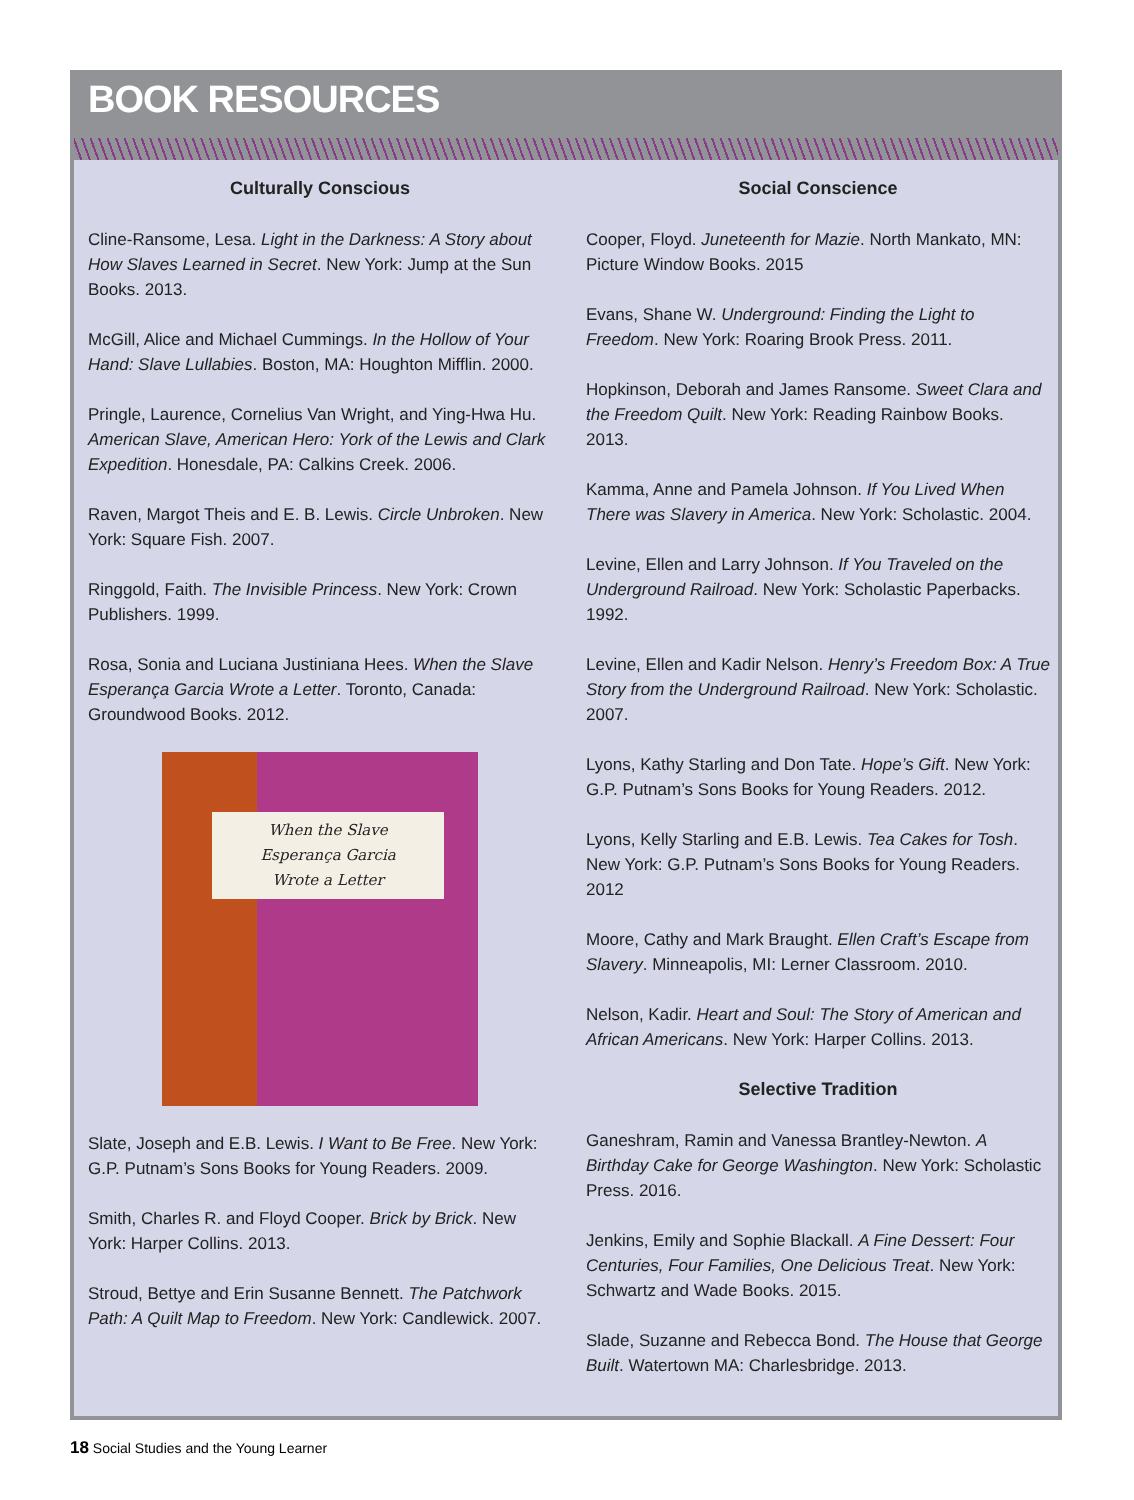BOOK RESOURCES
Culturally Conscious
Cline-Ransome, Lesa. Light in the Darkness: A Story about How Slaves Learned in Secret. New York: Jump at the Sun Books. 2013.
McGill, Alice and Michael Cummings. In the Hollow of Your Hand: Slave Lullabies. Boston, MA: Houghton Mifflin. 2000.
Pringle, Laurence, Cornelius Van Wright, and Ying-Hwa Hu. American Slave, American Hero: York of the Lewis and Clark Expedition. Honesdale, PA: Calkins Creek. 2006.
Raven, Margot Theis and E. B. Lewis. Circle Unbroken. New York: Square Fish. 2007.
Ringgold, Faith. The Invisible Princess. New York: Crown Publishers. 1999.
Rosa, Sonia and Luciana Justiniana Hees. When the Slave Esperança Garcia Wrote a Letter. Toronto, Canada: Groundwood Books. 2012.
When the Slave
Esperança Garcia
Wrote a Letter
Slate, Joseph and E.B. Lewis. I Want to Be Free. New York: G.P. Putnam’s Sons Books for Young Readers. 2009.
Smith, Charles R. and Floyd Cooper. Brick by Brick. New York: Harper Collins. 2013.
Stroud, Bettye and Erin Susanne Bennett. The Patchwork Path: A Quilt Map to Freedom. New York: Candlewick. 2007.
Social Conscience
Cooper, Floyd. Juneteenth for Mazie. North Mankato, MN: Picture Window Books. 2015
Evans, Shane W. Underground: Finding the Light to Freedom. New York: Roaring Brook Press. 2011.
Hopkinson, Deborah and James Ransome. Sweet Clara and the Freedom Quilt. New York: Reading Rainbow Books. 2013.
Kamma, Anne and Pamela Johnson. If You Lived When There was Slavery in America. New York: Scholastic. 2004.
Levine, Ellen and Larry Johnson. If You Traveled on the Underground Railroad. New York: Scholastic Paperbacks. 1992.
Levine, Ellen and Kadir Nelson. Henry’s Freedom Box: A True Story from the Underground Railroad. New York: Scholastic. 2007.
Lyons, Kathy Starling and Don Tate. Hope’s Gift. New York: G.P. Putnam’s Sons Books for Young Readers. 2012.
Lyons, Kelly Starling and E.B. Lewis. Tea Cakes for Tosh. New York: G.P. Putnam’s Sons Books for Young Readers. 2012
Moore, Cathy and Mark Braught. Ellen Craft’s Escape from Slavery. Minneapolis, MI: Lerner Classroom. 2010.
Nelson, Kadir. Heart and Soul: The Story of American and African Americans. New York: Harper Collins. 2013.
Selective Tradition
Ganeshram, Ramin and Vanessa Brantley-Newton. A Birthday Cake for George Washington. New York: Scholastic Press. 2016.
Jenkins, Emily and Sophie Blackall. A Fine Dessert: Four Centuries, Four Families, One Delicious Treat. New York: Schwartz and Wade Books. 2015.
Slade, Suzanne and Rebecca Bond. The House that George Built. Watertown MA: Charlesbridge. 2013.
18 Social Studies and the Young Learner